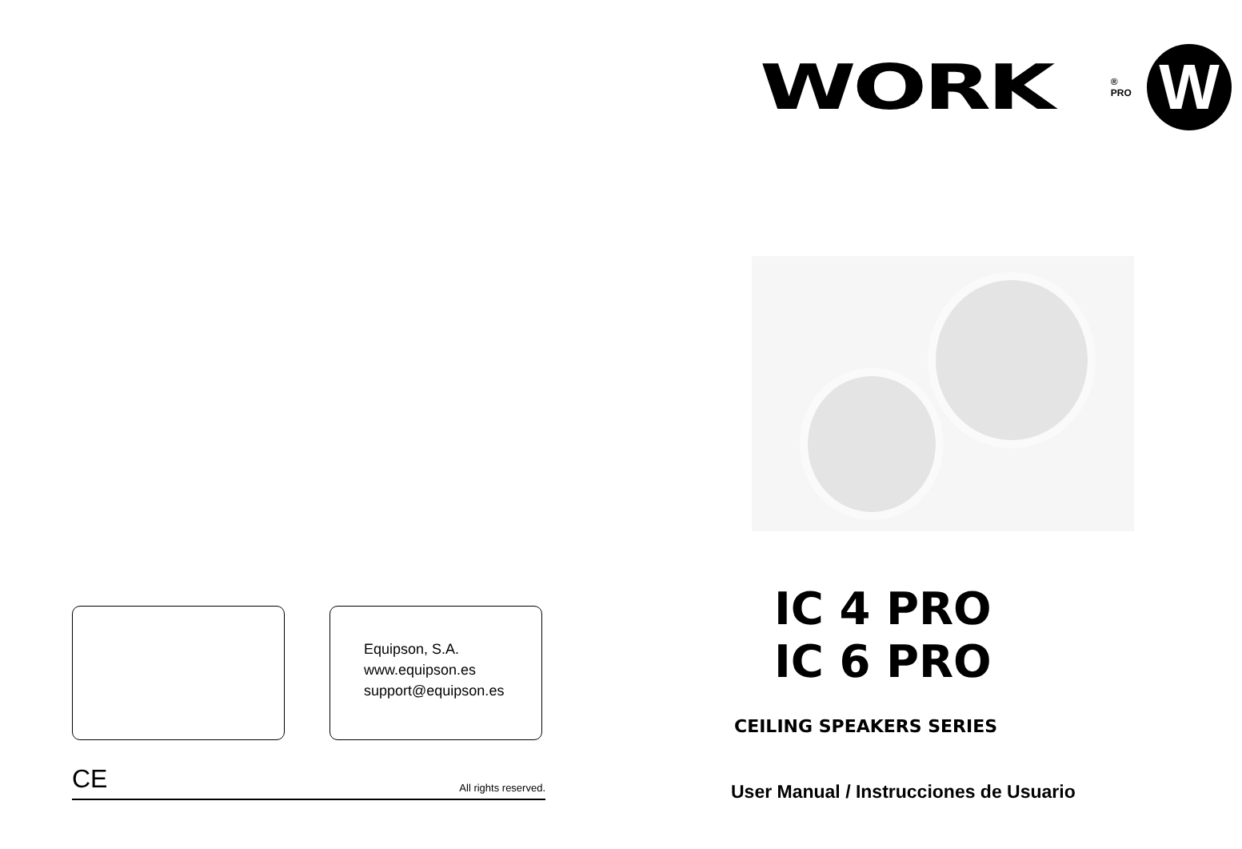Equipson, S.A.
www.equipson.es
support@equipson.es
CE All rights reserved.
WORK
® PRO
W
IC 4 PRO
IC 6 PRO
CEILING SPEAKERS SERIES
User Manual / Instrucciones de Usuario